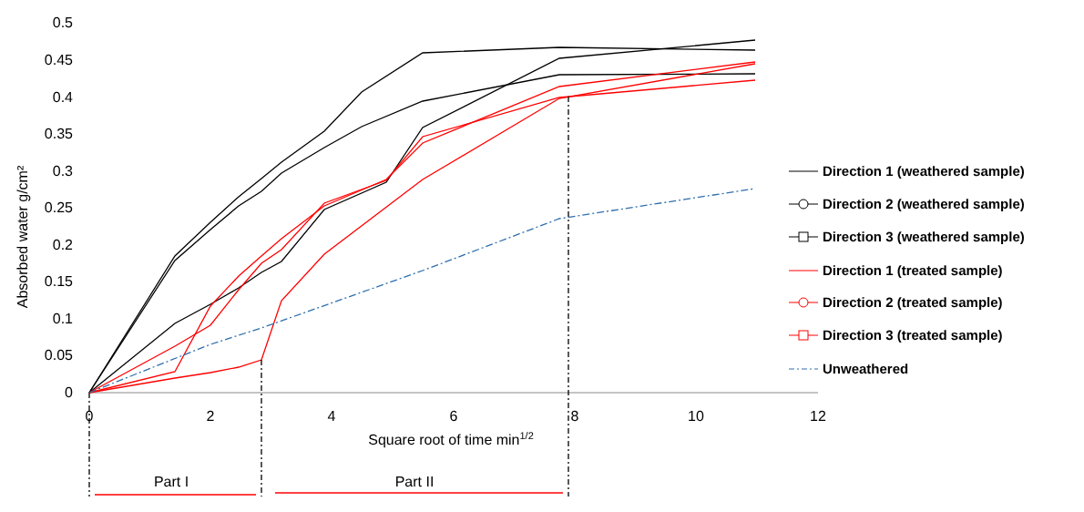0
0.05
0.1
0.15
0.2
0.25
0.3
0.35
0.4
0.45
0.5
0
2
4
6
8
10
12
Square root of time min1/2
Part I
Part II
Absorbed water g/cm²
Direction 1 (weathered sample)
Direction 2 (weathered sample)
Direction 3 (weathered sample)
Direction 1 (treated sample)
Direction 2 (treated sample)
Direction 3 (treated sample)
Unweathered